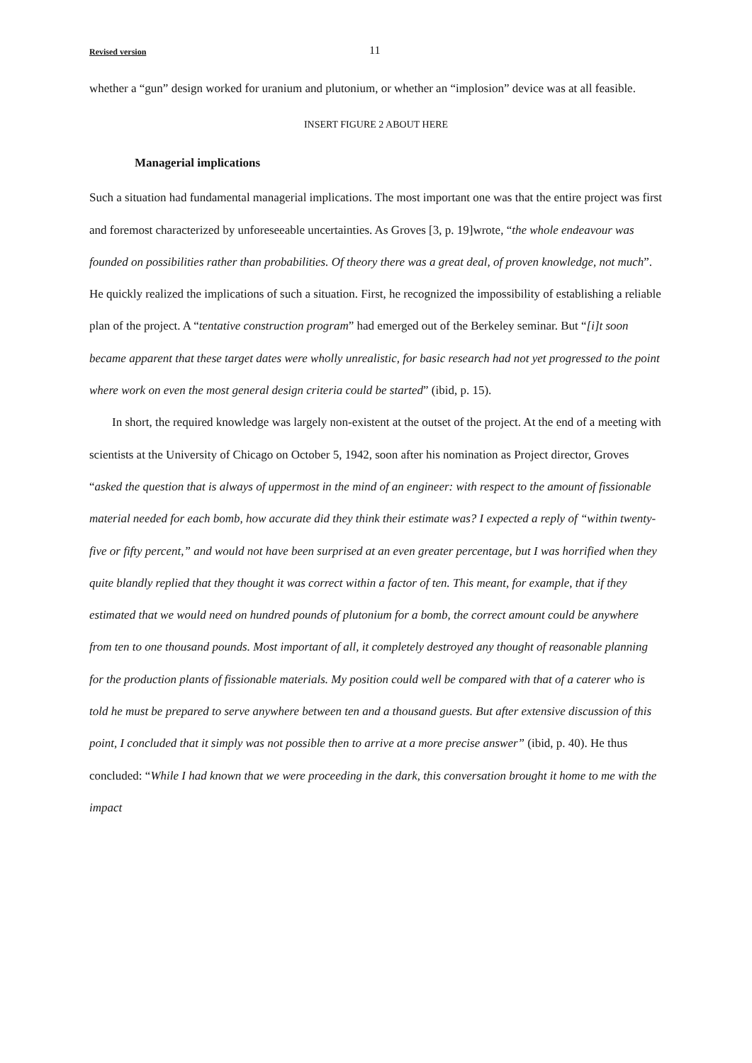Revised version 11
whether a “gun” design worked for uranium and plutonium, or whether an “implosion” device was at all feasible.
INSERT FIGURE 2 ABOUT HERE
Managerial implications
Such a situation had fundamental managerial implications. The most important one was that the entire project was first and foremost characterized by unforeseeable uncertainties. As Groves [3, p. 19]wrote, “the whole endeavour was founded on possibilities rather than probabilities. Of theory there was a great deal, of proven knowledge, not much”. He quickly realized the implications of such a situation. First, he recognized the impossibility of establishing a reliable plan of the project. A “tentative construction program” had emerged out of the Berkeley seminar. But “[i]t soon became apparent that these target dates were wholly unrealistic, for basic research had not yet progressed to the point where work on even the most general design criteria could be started” (ibid, p. 15).
In short, the required knowledge was largely non-existent at the outset of the project. At the end of a meeting with scientists at the University of Chicago on October 5, 1942, soon after his nomination as Project director, Groves “asked the question that is always of uppermost in the mind of an engineer: with respect to the amount of fissionable material needed for each bomb, how accurate did they think their estimate was? I expected a reply of “within twenty-five or fifty percent,” and would not have been surprised at an even greater percentage, but I was horrified when they quite blandly replied that they thought it was correct within a factor of ten. This meant, for example, that if they estimated that we would need on hundred pounds of plutonium for a bomb, the correct amount could be anywhere from ten to one thousand pounds. Most important of all, it completely destroyed any thought of reasonable planning for the production plants of fissionable materials. My position could well be compared with that of a caterer who is told he must be prepared to serve anywhere between ten and a thousand guests. But after extensive discussion of this point, I concluded that it simply was not possible then to arrive at a more precise answer” (ibid, p. 40). He thus concluded: “While I had known that we were proceeding in the dark, this conversation brought it home to me with the impact